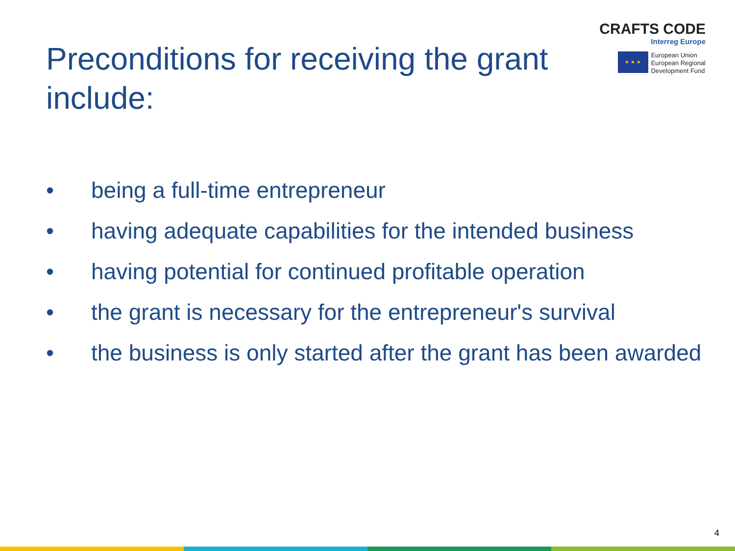Preconditions for receiving the grant include:
CRAFTS CODE
Interreg Europe
★ ★ ★
European Union
European Regional
Development Fund
• being a full-time entrepreneur
• having adequate capabilities for the intended business
• having potential for continued profitable operation
• the grant is necessary for the entrepreneur's survival
• the business is only started after the grant has been awarded
4